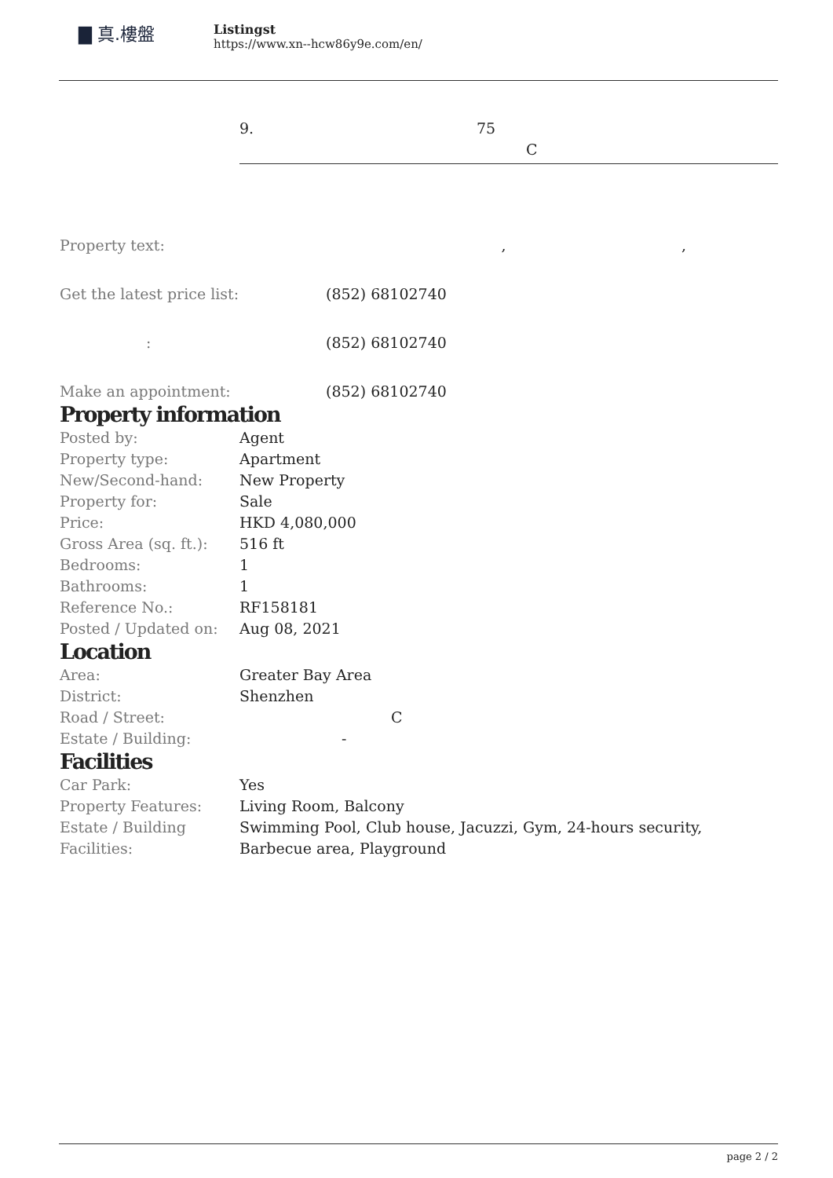▇ 真.樓盤
Listingst
https://www.xn--hcw86y9e.com/en/
9. 75
C
| Property text: | , , |
| Get the latest price list: | (852) 68102740 |
| : | (852) 68102740 |
| Make an appointment: | (852) 68102740 |
Property information
| Posted by: | Agent |
| Property type: | Apartment |
| New/Second-hand: | New Property |
| Property for: | Sale |
| Price: | HKD 4,080,000 |
| Gross Area (sq. ft.): | 516 ft |
| Bedrooms: | 1 |
| Bathrooms: | 1 |
| Reference No.: | RF158181 |
| Posted / Updated on: | Aug 08, 2021 |
Location
| Area: | Greater Bay Area |
| District: | Shenzhen |
| Road / Street: | C |
| Estate / Building: | - |
Facilities
| Car Park: | Yes |
| Property Features: | Living Room, Balcony |
| Estate / Building Facilities: | Swimming Pool, Club house, Jacuzzi, Gym, 24-hours security, Barbecue area, Playground |
page 2 / 2